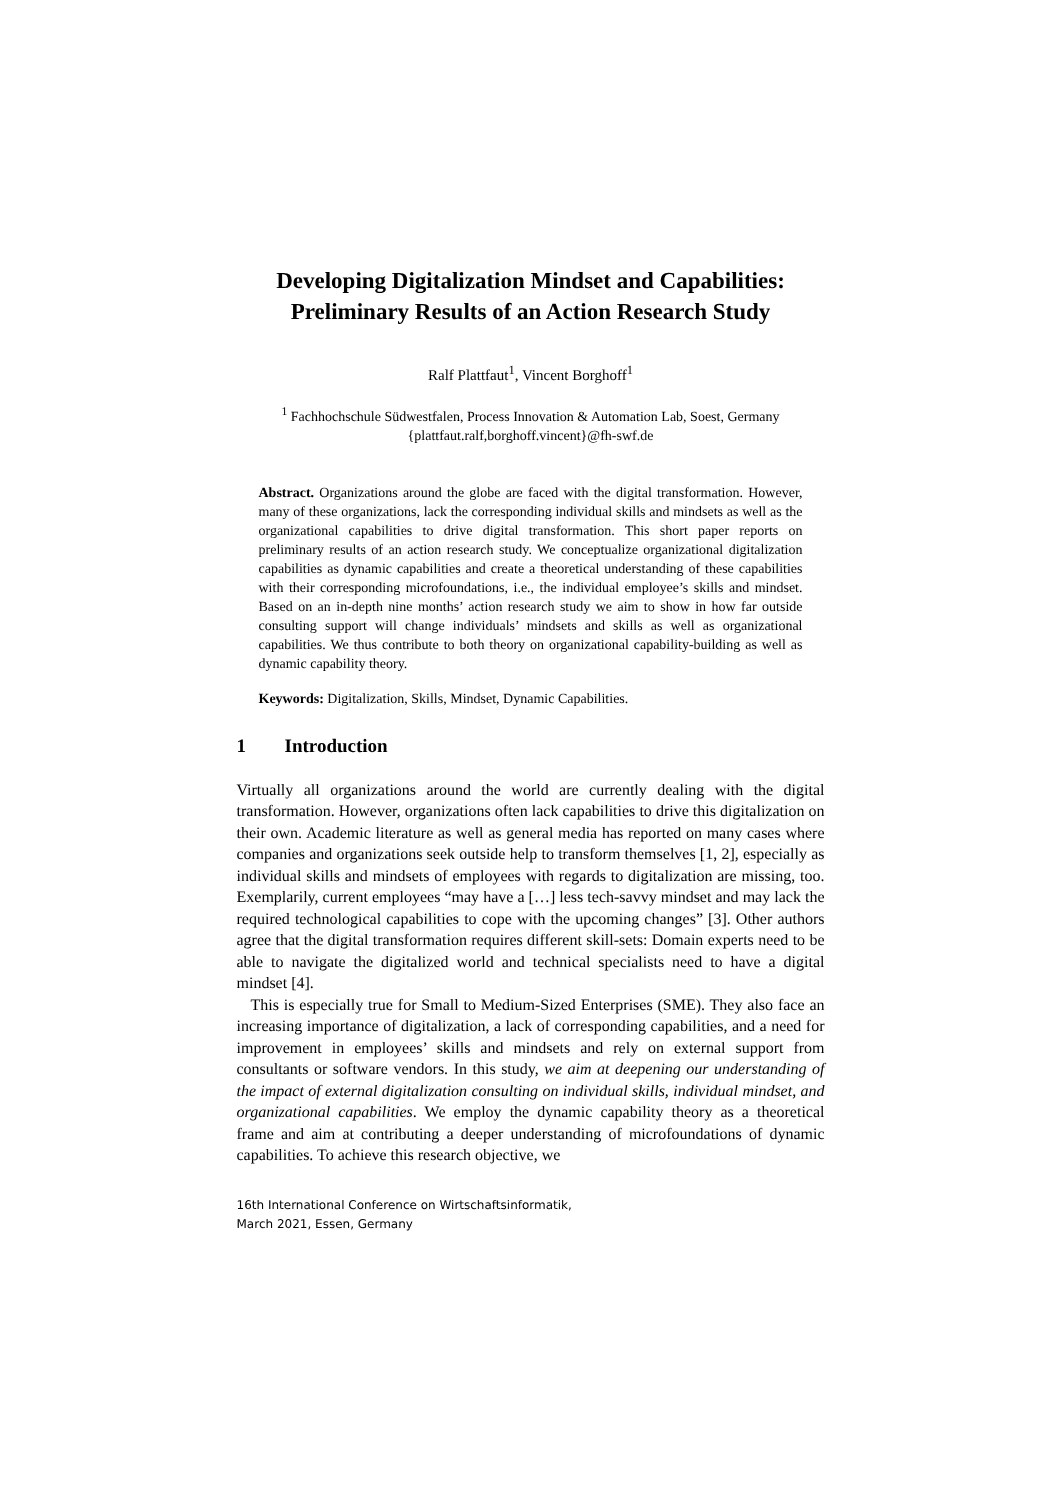Developing Digitalization Mindset and Capabilities: Preliminary Results of an Action Research Study
Ralf Plattfaut<sup>1</sup>, Vincent Borghoff<sup>1</sup>
<sup>1</sup> Fachhochschule Südwestfalen, Process Innovation & Automation Lab, Soest, Germany
{plattfaut.ralf,borghoff.vincent}@fh-swf.de
Abstract. Organizations around the globe are faced with the digital transformation. However, many of these organizations, lack the corresponding individual skills and mindsets as well as the organizational capabilities to drive digital transformation. This short paper reports on preliminary results of an action research study. We conceptualize organizational digitalization capabilities as dynamic capabilities and create a theoretical understanding of these capabilities with their corresponding microfoundations, i.e., the individual employee’s skills and mindset. Based on an in-depth nine months’ action research study we aim to show in how far outside consulting support will change individuals’ mindsets and skills as well as organizational capabilities. We thus contribute to both theory on organizational capability-building as well as dynamic capability theory.
Keywords: Digitalization, Skills, Mindset, Dynamic Capabilities.
1 Introduction
Virtually all organizations around the world are currently dealing with the digital transformation. However, organizations often lack capabilities to drive this digitalization on their own. Academic literature as well as general media has reported on many cases where companies and organizations seek outside help to transform themselves [1, 2], especially as individual skills and mindsets of employees with regards to digitalization are missing, too. Exemplarily, current employees “may have a […] less tech-savvy mindset and may lack the required technological capabilities to cope with the upcoming changes” [3]. Other authors agree that the digital transformation requires different skill-sets: Domain experts need to be able to navigate the digitalized world and technical specialists need to have a digital mindset [4].
This is especially true for Small to Medium-Sized Enterprises (SME). They also face an increasing importance of digitalization, a lack of corresponding capabilities, and a need for improvement in employees’ skills and mindsets and rely on external support from consultants or software vendors. In this study, we aim at deepening our understanding of the impact of external digitalization consulting on individual skills, individual mindset, and organizational capabilities. We employ the dynamic capability theory as a theoretical frame and aim at contributing a deeper understanding of microfoundations of dynamic capabilities. To achieve this research objective, we
16th International Conference on Wirtschaftsinformatik,
March 2021, Essen, Germany